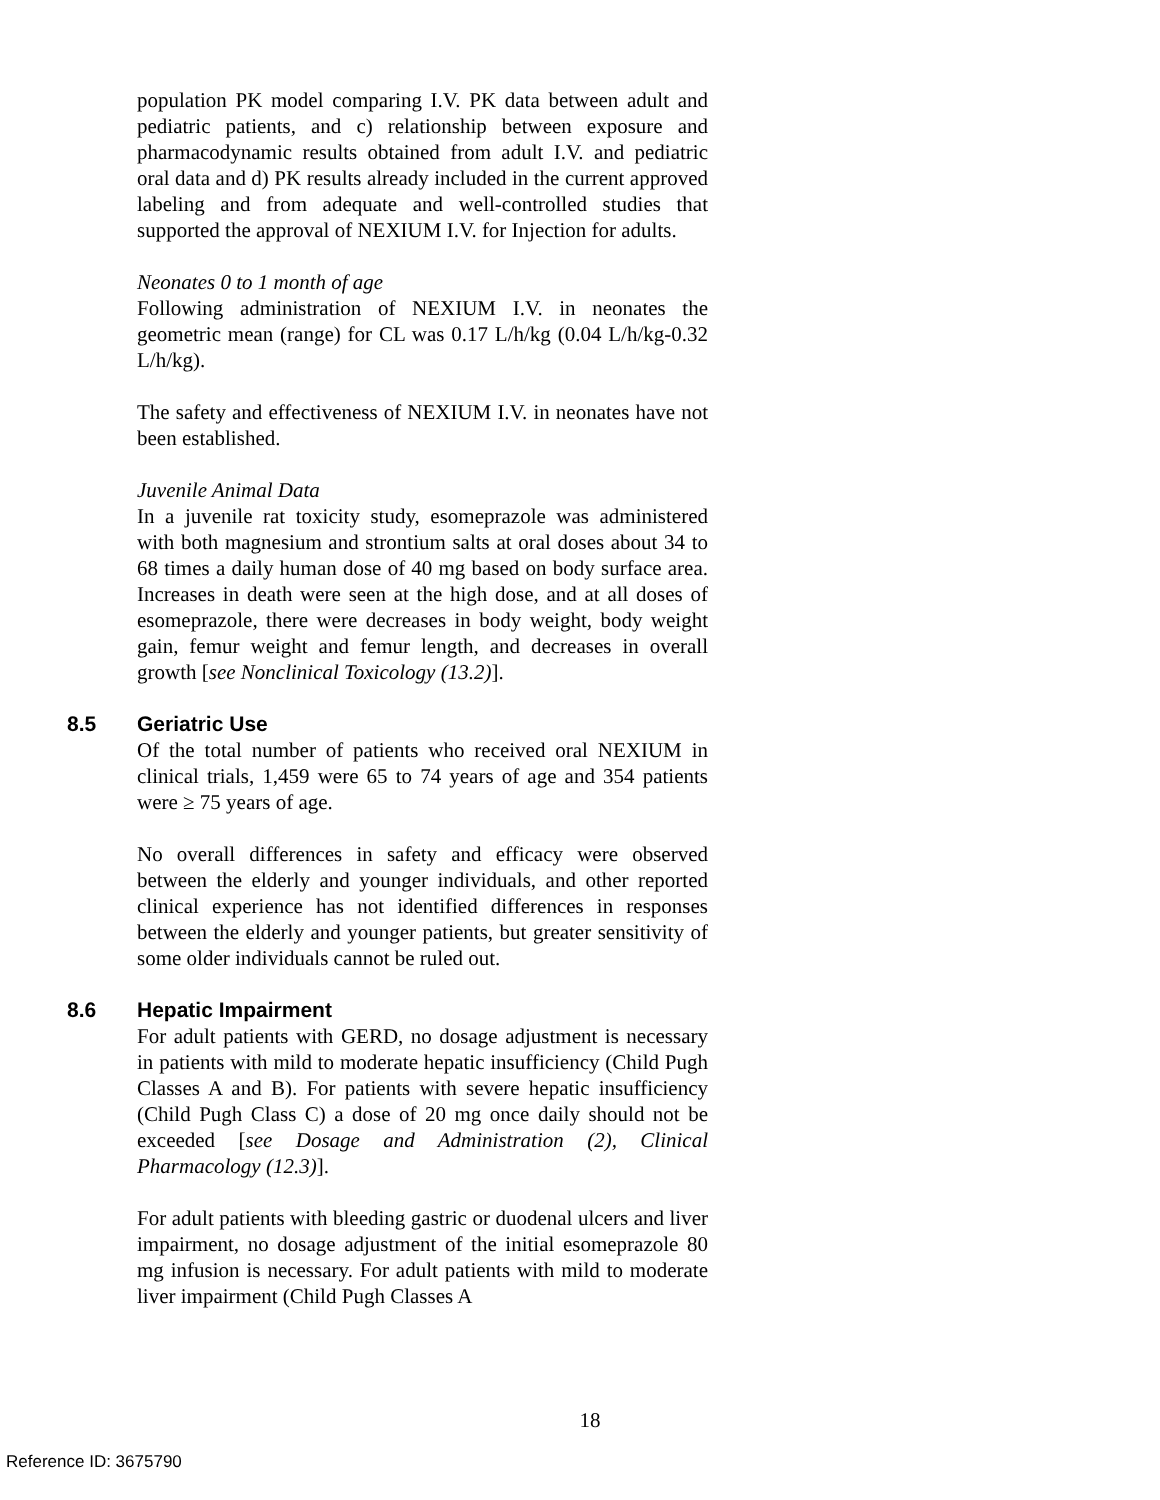population PK model comparing I.V. PK data between adult and pediatric patients, and c) relationship between exposure and pharmacodynamic results obtained from adult I.V. and pediatric oral data and d) PK results already included in the current approved labeling and from adequate and well-controlled studies that supported the approval of NEXIUM I.V. for Injection for adults.
Neonates 0 to 1 month of age
Following administration of NEXIUM I.V. in neonates the geometric mean (range) for CL was 0.17 L/h/kg (0.04 L/h/kg-0.32 L/h/kg).
The safety and effectiveness of NEXIUM I.V. in neonates have not been established.
Juvenile Animal Data
In a juvenile rat toxicity study, esomeprazole was administered with both magnesium and strontium salts at oral doses about 34 to 68 times a daily human dose of 40 mg based on body surface area. Increases in death were seen at the high dose, and at all doses of esomeprazole, there were decreases in body weight, body weight gain, femur weight and femur length, and decreases in overall growth [see Nonclinical Toxicology (13.2)].
8.5 Geriatric Use
Of the total number of patients who received oral NEXIUM in clinical trials, 1,459 were 65 to 74 years of age and 354 patients were ≥ 75 years of age.
No overall differences in safety and efficacy were observed between the elderly and younger individuals, and other reported clinical experience has not identified differences in responses between the elderly and younger patients, but greater sensitivity of some older individuals cannot be ruled out.
8.6 Hepatic Impairment
For adult patients with GERD, no dosage adjustment is necessary in patients with mild to moderate hepatic insufficiency (Child Pugh Classes A and B). For patients with severe hepatic insufficiency (Child Pugh Class C) a dose of 20 mg once daily should not be exceeded [see Dosage and Administration (2), Clinical Pharmacology (12.3)].
For adult patients with bleeding gastric or duodenal ulcers and liver impairment, no dosage adjustment of the initial esomeprazole 80 mg infusion is necessary. For adult patients with mild to moderate liver impairment (Child Pugh Classes A
18
Reference ID: 3675790